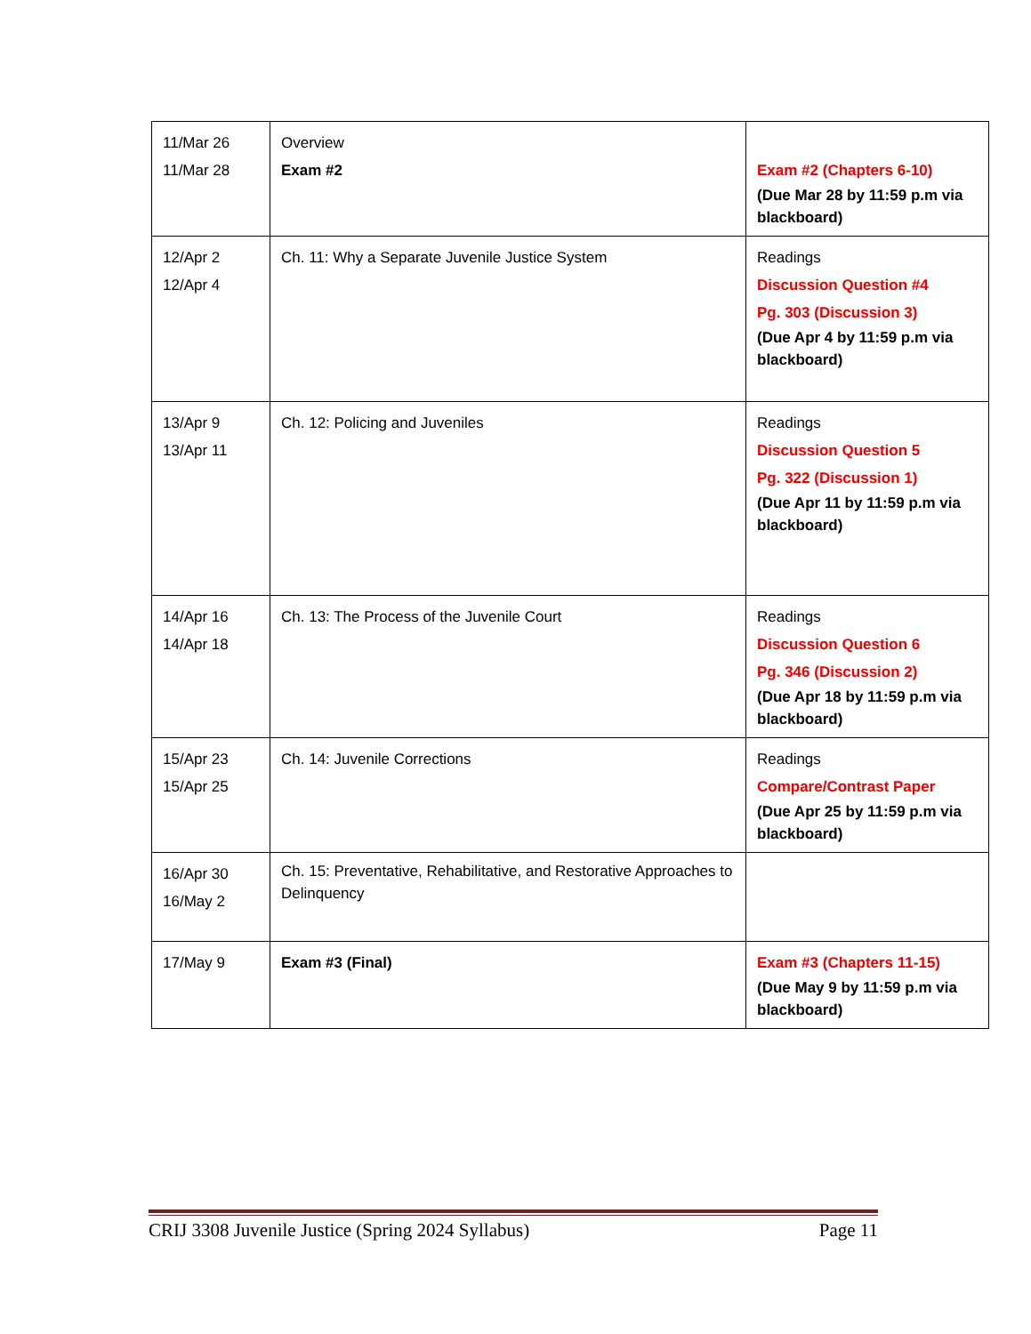| 11/Mar 26 11/Mar 28 | Overview Exam #2 | Exam #2 (Chapters 6-10) (Due Mar 28 by 11:59 p.m via blackboard) |
| 12/Apr 2 12/Apr 4 | Ch. 11: Why a Separate Juvenile Justice System | Readings Discussion Question #4 Pg. 303 (Discussion 3) (Due Apr 4 by 11:59 p.m via blackboard) |
| 13/Apr 9 13/Apr 11 | Ch. 12: Policing and Juveniles | Readings Discussion Question 5 Pg. 322 (Discussion 1) (Due Apr 11 by 11:59 p.m via blackboard) |
| 14/Apr 16 14/Apr 18 | Ch. 13: The Process of the Juvenile Court | Readings Discussion Question 6 Pg. 346 (Discussion 2) (Due Apr 18 by 11:59 p.m via blackboard) |
| 15/Apr 23 15/Apr 25 | Ch. 14: Juvenile Corrections | Readings Compare/Contrast Paper (Due Apr 25 by 11:59 p.m via blackboard) |
| 16/Apr 30 16/May 2 | Ch. 15: Preventative, Rehabilitative, and Restorative Approaches to Delinquency | |
| 17/May 9 | Exam #3 (Final) | Exam #3 (Chapters 11-15) (Due May 9 by 11:59 p.m via blackboard) |
CRIJ 3308 Juvenile Justice (Spring 2024 Syllabus) Page 11